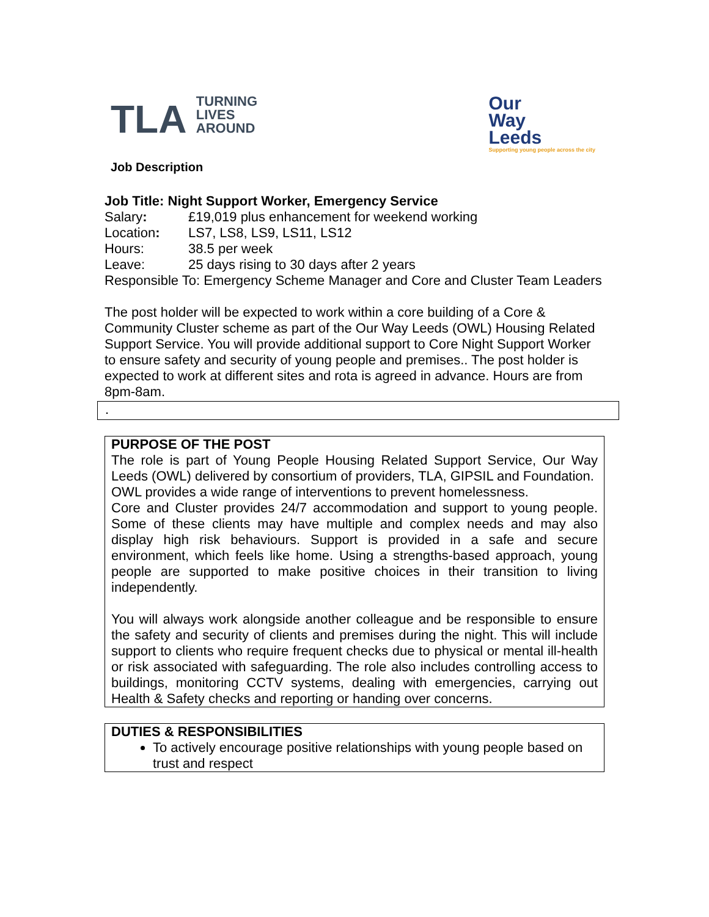TLA TURNING
LIVES
AROUND
Our
Way
Leeds
Supporting young people across the city
Job Description
Job Title: Night Support Worker, Emergency Service
Salary: £19,019 plus enhancement for weekend working
Location: LS7, LS8, LS9, LS11, LS12
Hours: 38.5 per week
Leave: 25 days rising to 30 days after 2 years
Responsible To: Emergency Scheme Manager and Core and Cluster Team Leaders
The post holder will be expected to work within a core building of a Core & Community Cluster scheme as part of the Our Way Leeds (OWL) Housing Related Support Service. You will provide additional support to Core Night Support Worker to ensure safety and security of young people and premises.. The post holder is expected to work at different sites and rota is agreed in advance. Hours are from 8pm-8am.
.
PURPOSE OF THE POST
The role is part of Young People Housing Related Support Service, Our Way Leeds (OWL) delivered by consortium of providers, TLA, GIPSIL and Foundation.
OWL provides a wide range of interventions to prevent homelessness.
Core and Cluster provides 24/7 accommodation and support to young people. Some of these clients may have multiple and complex needs and may also display high risk behaviours. Support is provided in a safe and secure environment, which feels like home. Using a strengths-based approach, young people are supported to make positive choices in their transition to living independently.
You will always work alongside another colleague and be responsible to ensure the safety and security of clients and premises during the night. This will include support to clients who require frequent checks due to physical or mental ill-health or risk associated with safeguarding. The role also includes controlling access to buildings, monitoring CCTV systems, dealing with emergencies, carrying out Health & Safety checks and reporting or handing over concerns.
DUTIES & RESPONSIBILITIES
To actively encourage positive relationships with young people based on trust and respect